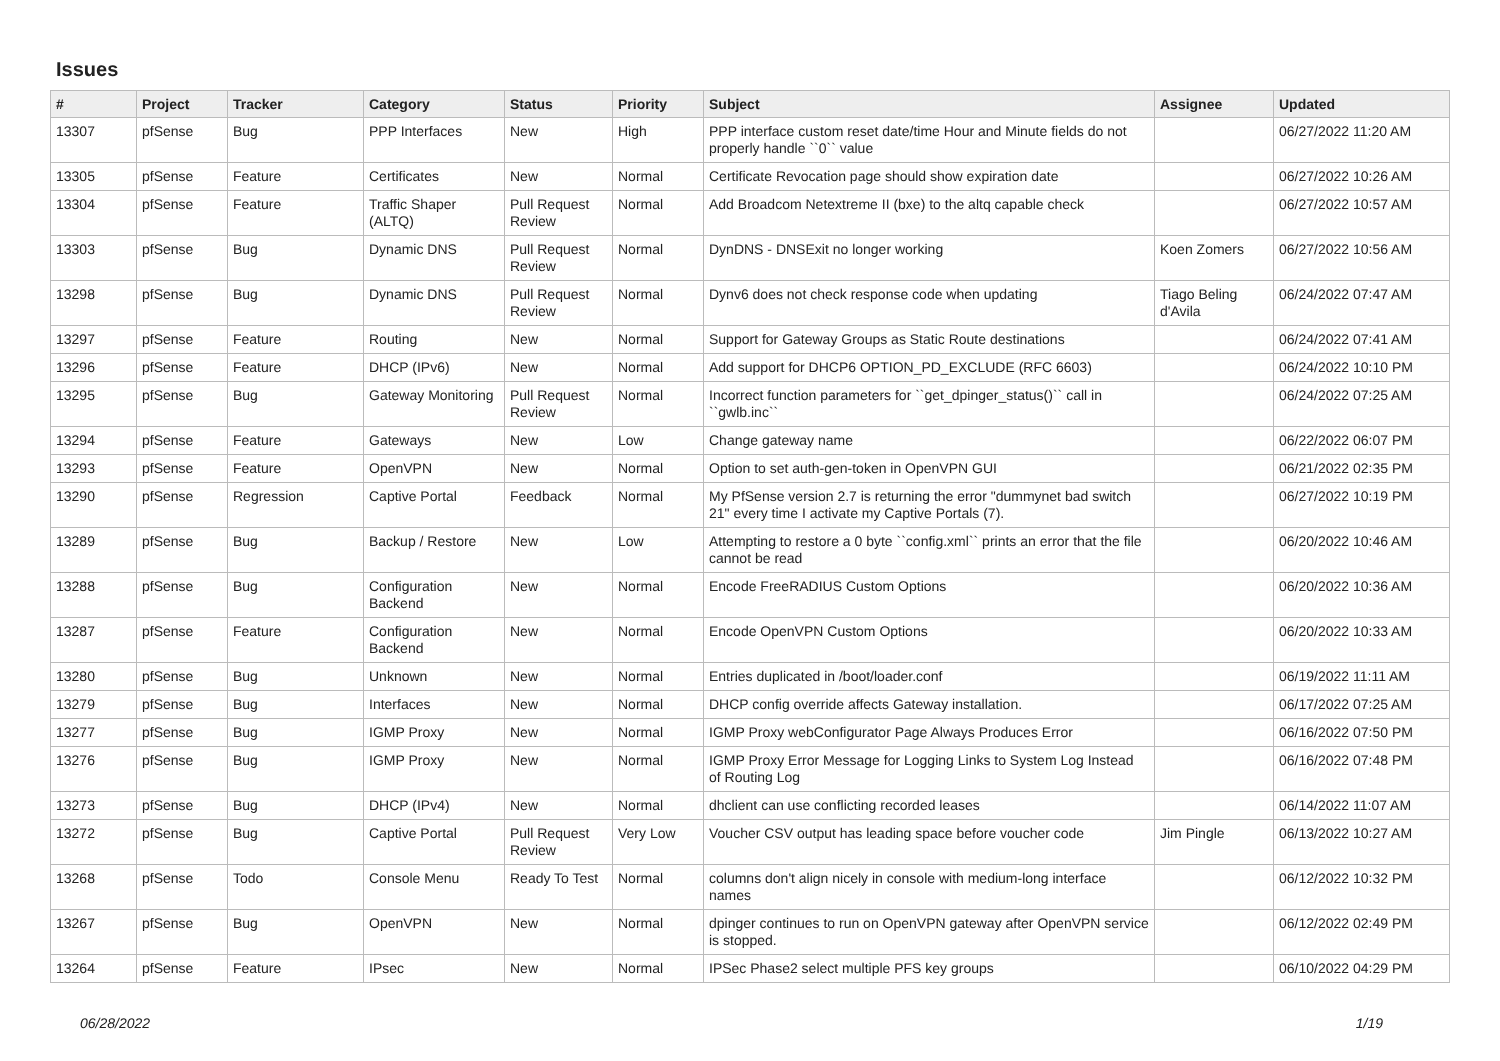Issues
| # | Project | Tracker | Category | Status | Priority | Subject | Assignee | Updated |
| --- | --- | --- | --- | --- | --- | --- | --- | --- |
| 13307 | pfSense | Bug | PPP Interfaces | New | High | PPP interface custom reset date/time Hour and Minute fields do not properly handle ``0`` value | | 06/27/2022 11:20 AM |
| 13305 | pfSense | Feature | Certificates | New | Normal | Certificate Revocation page should show expiration date | | 06/27/2022 10:26 AM |
| 13304 | pfSense | Feature | Traffic Shaper (ALTQ) | Pull Request Review | Normal | Add Broadcom Netextreme II (bxe) to the altq capable check | | 06/27/2022 10:57 AM |
| 13303 | pfSense | Bug | Dynamic DNS | Pull Request Review | Normal | DynDNS - DNSExit no longer working | Koen Zomers | 06/27/2022 10:56 AM |
| 13298 | pfSense | Bug | Dynamic DNS | Pull Request Review | Normal | Dynv6 does not check response code when updating | Tiago Beling d'Avila | 06/24/2022 07:47 AM |
| 13297 | pfSense | Feature | Routing | New | Normal | Support for Gateway Groups as Static Route destinations | | 06/24/2022 07:41 AM |
| 13296 | pfSense | Feature | DHCP (IPv6) | New | Normal | Add support for DHCP6 OPTION_PD_EXCLUDE (RFC 6603) | | 06/24/2022 10:10 PM |
| 13295 | pfSense | Bug | Gateway Monitoring | Pull Request Review | Normal | Incorrect function parameters for ``get_dpinger_status()`` call in ``gwlb.inc`` | | 06/24/2022 07:25 AM |
| 13294 | pfSense | Feature | Gateways | New | Low | Change gateway name | | 06/22/2022 06:07 PM |
| 13293 | pfSense | Feature | OpenVPN | New | Normal | Option to set auth-gen-token in OpenVPN GUI | | 06/21/2022 02:35 PM |
| 13290 | pfSense | Regression | Captive Portal | Feedback | Normal | My PfSense version 2.7 is returning the error "dummynet bad switch 21" every time I activate my Captive Portals (7). | | 06/27/2022 10:19 PM |
| 13289 | pfSense | Bug | Backup / Restore | New | Low | Attempting to restore a 0 byte ``config.xml`` prints an error that the file cannot be read | | 06/20/2022 10:46 AM |
| 13288 | pfSense | Bug | Configuration Backend | New | Normal | Encode FreeRADIUS Custom Options | | 06/20/2022 10:36 AM |
| 13287 | pfSense | Feature | Configuration Backend | New | Normal | Encode OpenVPN Custom Options | | 06/20/2022 10:33 AM |
| 13280 | pfSense | Bug | Unknown | New | Normal | Entries duplicated in /boot/loader.conf | | 06/19/2022 11:11 AM |
| 13279 | pfSense | Bug | Interfaces | New | Normal | DHCP config override affects Gateway installation. | | 06/17/2022 07:25 AM |
| 13277 | pfSense | Bug | IGMP Proxy | New | Normal | IGMP Proxy webConfigurator Page Always Produces Error | | 06/16/2022 07:50 PM |
| 13276 | pfSense | Bug | IGMP Proxy | New | Normal | IGMP Proxy Error Message for Logging Links to System Log Instead of Routing Log | | 06/16/2022 07:48 PM |
| 13273 | pfSense | Bug | DHCP (IPv4) | New | Normal | dhclient can use conflicting recorded leases | | 06/14/2022 11:07 AM |
| 13272 | pfSense | Bug | Captive Portal | Pull Request Review | Very Low | Voucher CSV output has leading space before voucher code | Jim Pingle | 06/13/2022 10:27 AM |
| 13268 | pfSense | Todo | Console Menu | Ready To Test | Normal | columns don't align nicely in console with medium-long interface names | | 06/12/2022 10:32 PM |
| 13267 | pfSense | Bug | OpenVPN | New | Normal | dpinger continues to run on OpenVPN gateway after OpenVPN service is stopped. | | 06/12/2022 02:49 PM |
| 13264 | pfSense | Feature | IPsec | New | Normal | IPSec Phase2 select multiple PFS key groups | | 06/10/2022 04:29 PM |
06/28/2022 1/19